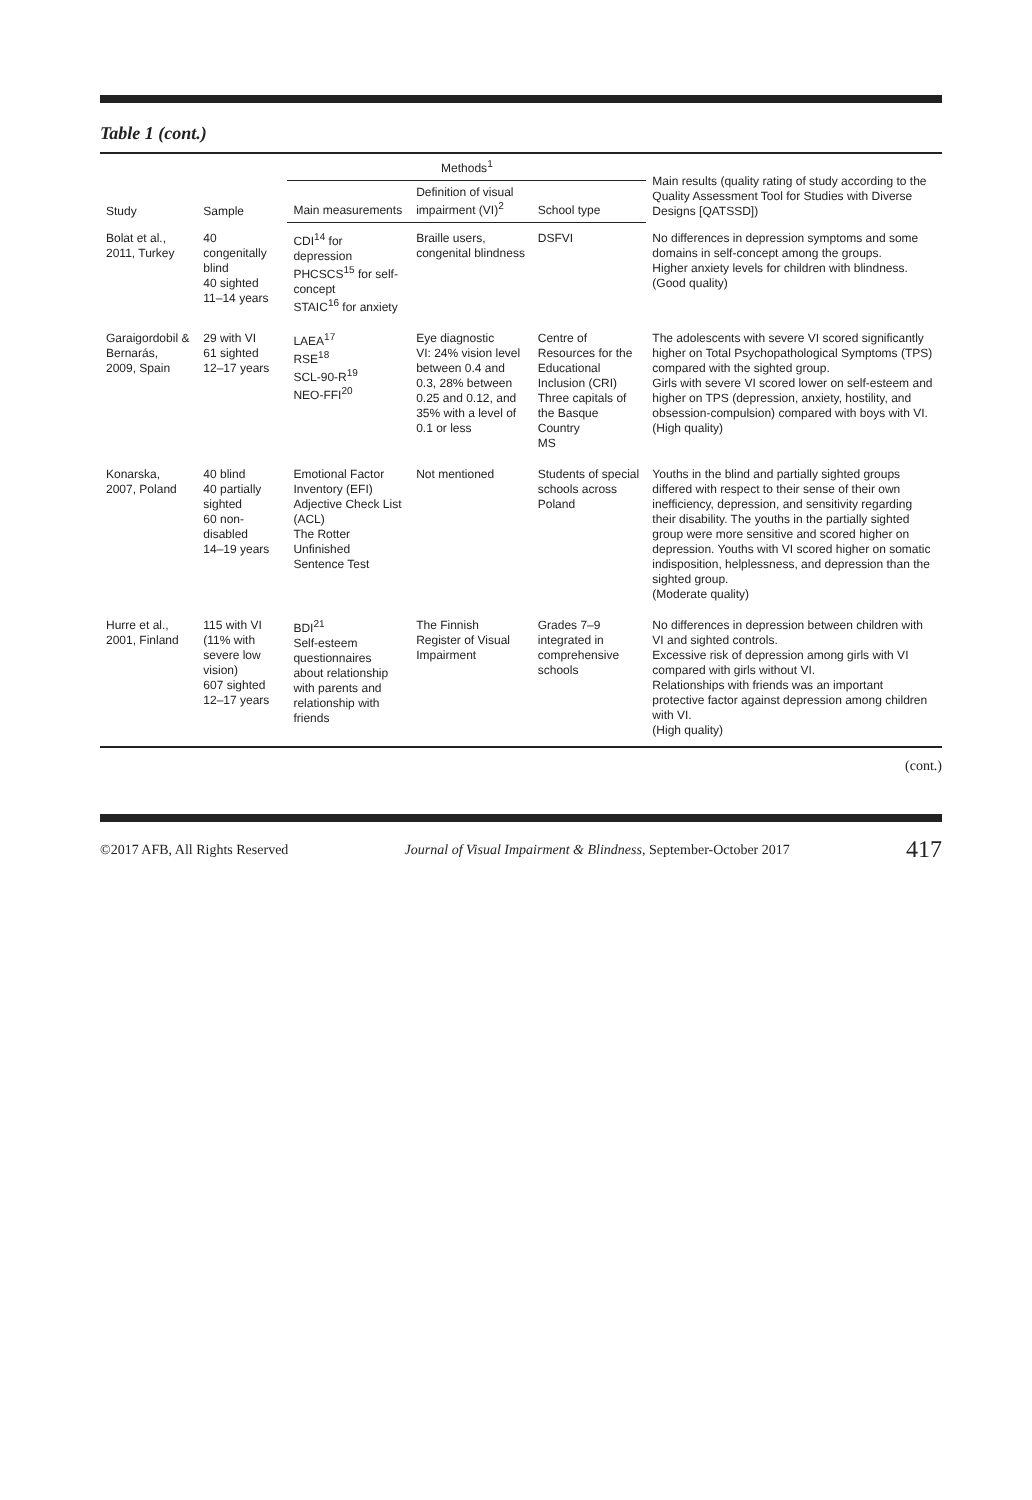Table 1 (cont.)
| Study | Sample | Methods<sup>1</sup> | | | Main results (quality rating of study according to the Quality Assessment Tool for Studies with Diverse Designs [QATSSD]) |
| --- | --- | --- | --- | --- | --- |
| | | Main measurements | Definition of visual impairment (VI)<sup>2</sup> | School type | |
| Bolat et al., 2011, Turkey | 40 congenitally blind 40 sighted 11–14 years | CDI<sup>14</sup> for depression PHCSCS<sup>15</sup> for self-concept STAIC<sup>16</sup> for anxiety | Braille users, congenital blindness | DSFVI | No differences in depression symptoms and some domains in self-concept among the groups. Higher anxiety levels for children with blindness. (Good quality) |
| Garaigordobil & Bernarás, 2009, Spain | 29 with VI 61 sighted 12–17 years | LAEA<sup>17</sup> RSE<sup>18</sup> SCL-90-R<sup>19</sup> NEO-FFI<sup>20</sup> | Eye diagnostic VI: 24% vision level between 0.4 and 0.3, 28% between 0.25 and 0.12, and 35% with a level of 0.1 or less | Centre of Resources for the Educational Inclusion (CRI) Three capitals of the Basque Country MS | The adolescents with severe VI scored significantly higher on Total Psychopathological Symptoms (TPS) compared with the sighted group. Girls with severe VI scored lower on self-esteem and higher on TPS (depression, anxiety, hostility, and obsession-compulsion) compared with boys with VI. (High quality) |
| Konarska, 2007, Poland | 40 blind 40 partially sighted 60 non-disabled 14–19 years | Emotional Factor Inventory (EFI) Adjective Check List (ACL) The Rotter Unfinished Sentence Test | Not mentioned | Students of special schools across Poland | Youths in the blind and partially sighted groups differed with respect to their sense of their own inefficiency, depression, and sensitivity regarding their disability. The youths in the partially sighted group were more sensitive and scored higher on depression. Youths with VI scored higher on somatic indisposition, helplessness, and depression than the sighted group. (Moderate quality) |
| Hurre et al., 2001, Finland | 115 with VI (11% with severe low vision) 607 sighted 12–17 years | BDI<sup>21</sup> Self-esteem questionnaires about relationship with parents and relationship with friends | The Finnish Register of Visual Impairment | Grades 7–9 integrated in comprehensive schools | No differences in depression between children with VI and sighted controls. Excessive risk of depression among girls with VI compared with girls without VI. Relationships with friends was an important protective factor against depression among children with VI. (High quality) |
(cont.)
©2017 AFB, All Rights Reserved Journal of Visual Impairment & Blindness, September-October 2017 417